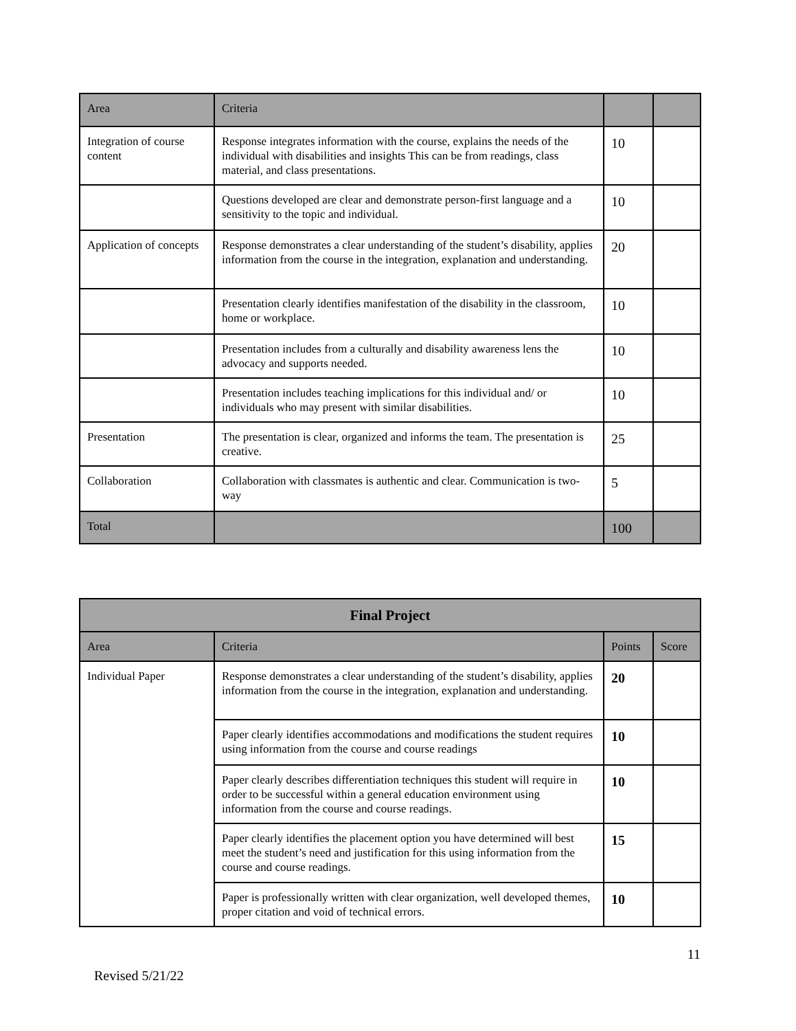| Area | Criteria | | |
| Integration of course content | Response integrates information with the course, explains the needs of the individual with disabilities and insights This can be from readings, class material, and class presentations. | 10 | |
| | Questions developed are clear and demonstrate person-first language and a sensitivity to the topic and individual. | 10 | |
| Application of concepts | Response demonstrates a clear understanding of the student’s disability, applies information from the course in the integration, explanation and understanding. | 20 | |
| | Presentation clearly identifies manifestation of the disability in the classroom, home or workplace. | 10 | |
| | Presentation includes from a culturally and disability awareness lens the advocacy and supports needed. | 10 | |
| | Presentation includes teaching implications for this individual and/ or individuals who may present with similar disabilities. | 10 | |
| Presentation | The presentation is clear, organized and informs the team. The presentation is creative. | 25 | |
| Collaboration | Collaboration with classmates is authentic and clear. Communication is two-way | 5 | |
| Total | | 100 | |
| Final Project | | | |
| --- | --- | --- | --- |
| Area | Criteria | Points | Score |
| Individual Paper | Response demonstrates a clear understanding of the student’s disability, applies information from the course in the integration, explanation and understanding. | 20 | |
| | Paper clearly identifies accommodations and modifications the student requires using information from the course and course readings | 10 | |
| | Paper clearly describes differentiation techniques this student will require in order to be successful within a general education environment using information from the course and course readings. | 10 | |
| | Paper clearly identifies the placement option you have determined will best meet the student’s need and justification for this using information from the course and course readings. | 15 | |
| | Paper is professionally written with clear organization, well developed themes, proper citation and void of technical errors. | 10 | |
11
Revised 5/21/22